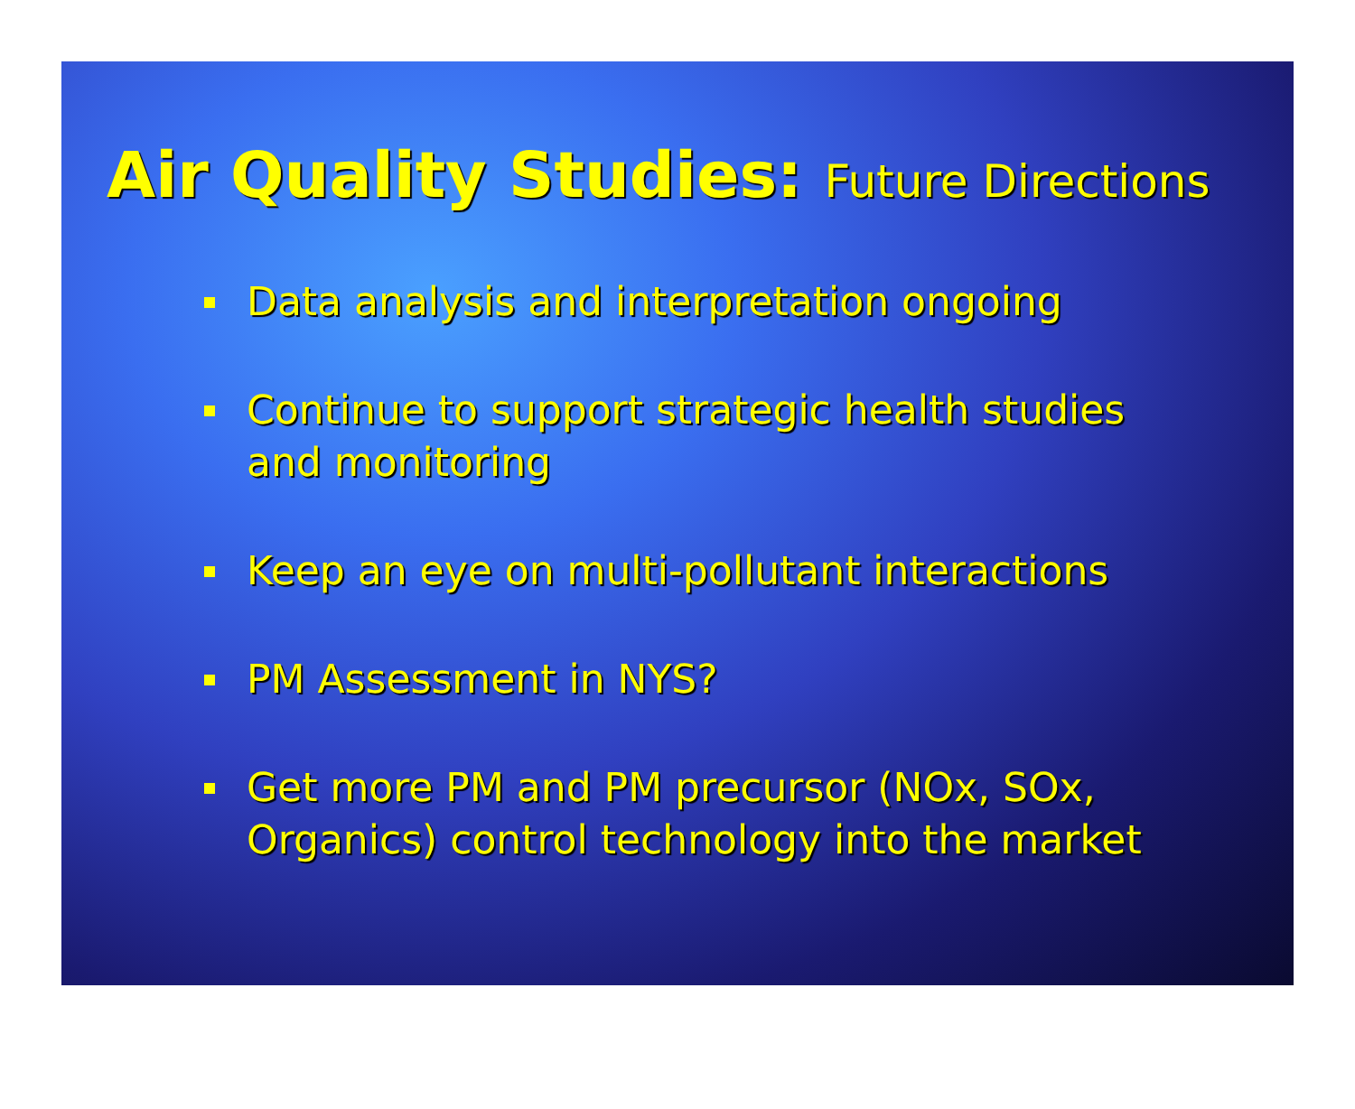Air Quality Studies: Future Directions
Data analysis and interpretation ongoing
Continue to support strategic health studies and monitoring
Keep an eye on multi-pollutant interactions
PM Assessment in NYS?
Get more PM and PM precursor (NOx, SOx, Organics) control technology into the market